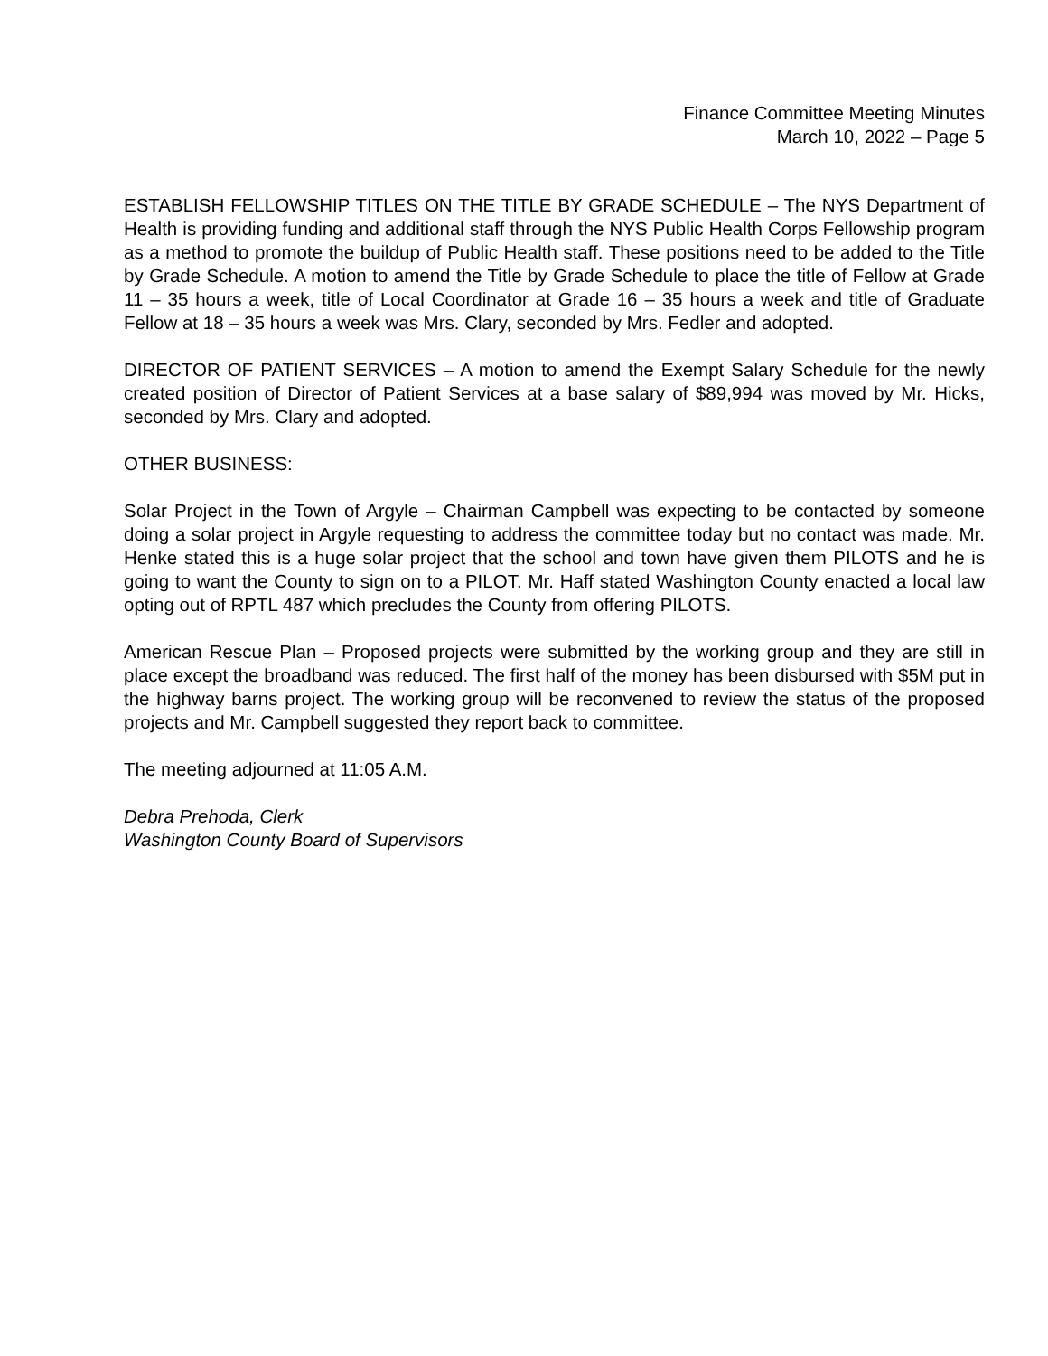Finance Committee Meeting Minutes
March 10, 2022 – Page 5
ESTABLISH FELLOWSHIP TITLES ON THE TITLE BY GRADE SCHEDULE – The NYS Department of Health is providing funding and additional staff through the NYS Public Health Corps Fellowship program as a method to promote the buildup of Public Health staff. These positions need to be added to the Title by Grade Schedule. A motion to amend the Title by Grade Schedule to place the title of Fellow at Grade 11 – 35 hours a week, title of Local Coordinator at Grade 16 – 35 hours a week and title of Graduate Fellow at 18 – 35 hours a week was Mrs. Clary, seconded by Mrs. Fedler and adopted.
DIRECTOR OF PATIENT SERVICES – A motion to amend the Exempt Salary Schedule for the newly created position of Director of Patient Services at a base salary of $89,994 was moved by Mr. Hicks, seconded by Mrs. Clary and adopted.
OTHER BUSINESS:
Solar Project in the Town of Argyle – Chairman Campbell was expecting to be contacted by someone doing a solar project in Argyle requesting to address the committee today but no contact was made. Mr. Henke stated this is a huge solar project that the school and town have given them PILOTS and he is going to want the County to sign on to a PILOT. Mr. Haff stated Washington County enacted a local law opting out of RPTL 487 which precludes the County from offering PILOTS.
American Rescue Plan – Proposed projects were submitted by the working group and they are still in place except the broadband was reduced. The first half of the money has been disbursed with $5M put in the highway barns project. The working group will be reconvened to review the status of the proposed projects and Mr. Campbell suggested they report back to committee.
The meeting adjourned at 11:05 A.M.
Debra Prehoda, Clerk
Washington County Board of Supervisors